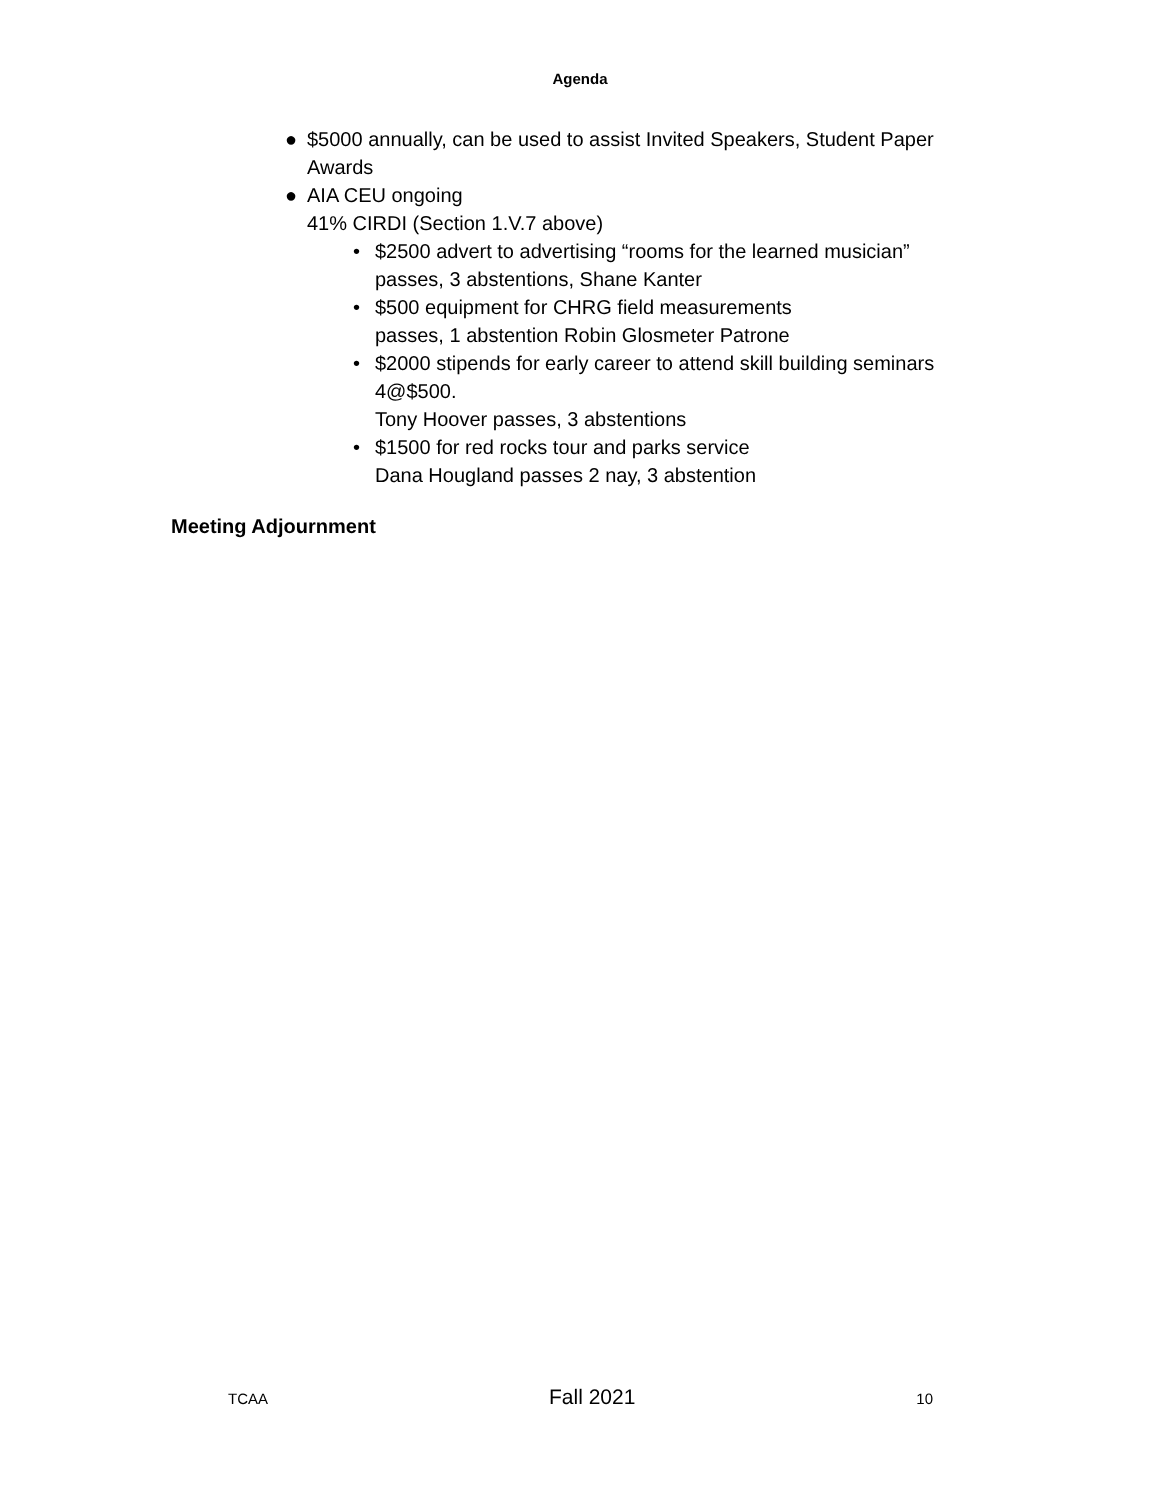Agenda
● $5000 annually, can be used to assist Invited Speakers, Student Paper Awards
● AIA CEU ongoing
41% CIRDI (Section 1.V.7 above)
• $2500 advert to advertising “rooms for the learned musician” passes, 3 abstentions, Shane Kanter
• $500 equipment for CHRG field measurements
passes, 1 abstention Robin Glosmeter Patrone
• $2000 stipends for early career to attend skill building seminars 4@$500.
Tony Hoover passes, 3 abstentions
• $1500 for red rocks tour and parks service
Dana Hougland passes 2 nay, 3 abstention
Meeting Adjournment
TCAA Fall 2021 10